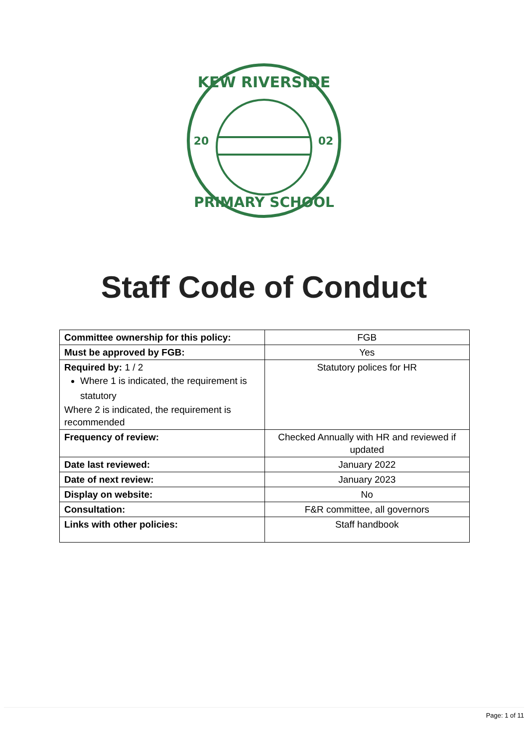KEW RIVERSIDE
20
02
PRIMARY SCHOOL
Staff Code of Conduct
| Committee ownership for this policy: | FGB |
| Must be approved by FGB: | Yes |
| Required by: 1 / 2 Where 1 is indicated, the requirement is statutory Where 2 is indicated, the requirement is recommended | Statutory polices for HR |
| Frequency of review: | Checked Annually with HR and reviewed if updated |
| Date last reviewed: | January 2022 |
| Date of next review: | January 2023 |
| Display on website: | No |
| Consultation: | F&R committee, all governors |
| Links with other policies: | Staff handbook |
Page: 1 of 11